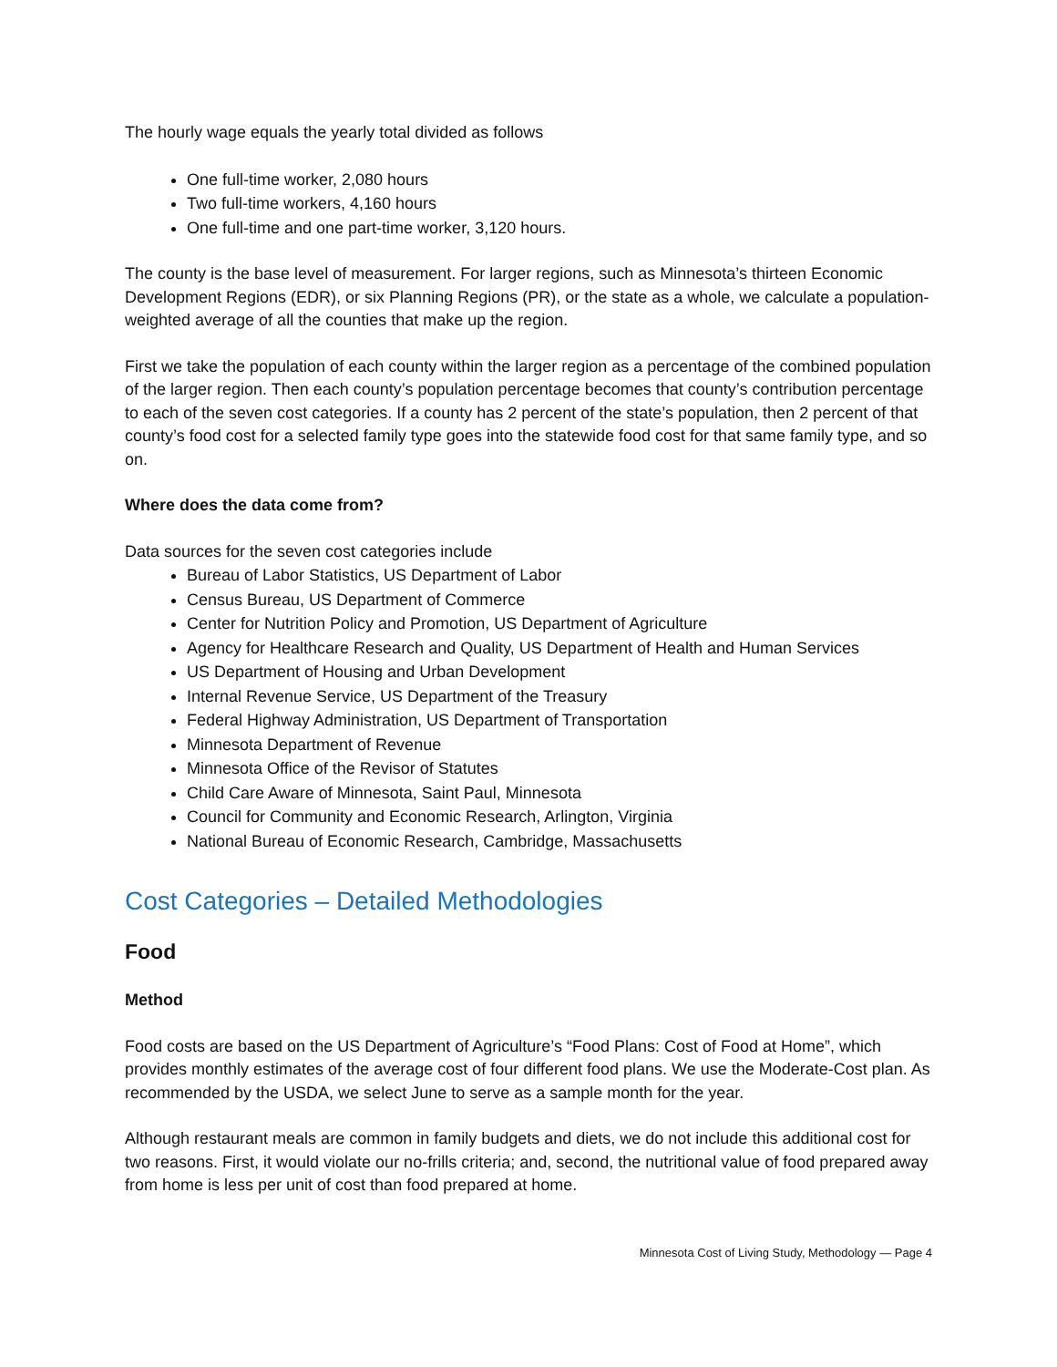The hourly wage equals the yearly total divided as follows
One full-time worker, 2,080 hours
Two full-time workers, 4,160 hours
One full-time and one part-time worker, 3,120 hours.
The county is the base level of measurement. For larger regions, such as Minnesota’s thirteen Economic Development Regions (EDR), or six Planning Regions (PR), or the state as a whole, we calculate a population-weighted average of all the counties that make up the region.
First we take the population of each county within the larger region as a percentage of the combined population of the larger region. Then each county’s population percentage becomes that county’s contribution percentage to each of the seven cost categories. If a county has 2 percent of the state’s population, then 2 percent of that county’s food cost for a selected family type goes into the statewide food cost for that same family type, and so on.
Where does the data come from?
Data sources for the seven cost categories include
Bureau of Labor Statistics, US Department of Labor
Census Bureau, US Department of Commerce
Center for Nutrition Policy and Promotion, US Department of Agriculture
Agency for Healthcare Research and Quality, US Department of Health and Human Services
US Department of Housing and Urban Development
Internal Revenue Service, US Department of the Treasury
Federal Highway Administration, US Department of Transportation
Minnesota Department of Revenue
Minnesota Office of the Revisor of Statutes
Child Care Aware of Minnesota, Saint Paul, Minnesota
Council for Community and Economic Research, Arlington, Virginia
National Bureau of Economic Research, Cambridge, Massachusetts
Cost Categories – Detailed Methodologies
Food
Method
Food costs are based on the US Department of Agriculture’s “Food Plans: Cost of Food at Home”, which provides monthly estimates of the average cost of four different food plans. We use the Moderate-Cost plan. As recommended by the USDA, we select June to serve as a sample month for the year.
Although restaurant meals are common in family budgets and diets, we do not include this additional cost for two reasons. First, it would violate our no-frills criteria; and, second, the nutritional value of food prepared away from home is less per unit of cost than food prepared at home.
Minnesota Cost of Living Study, Methodology — Page 4